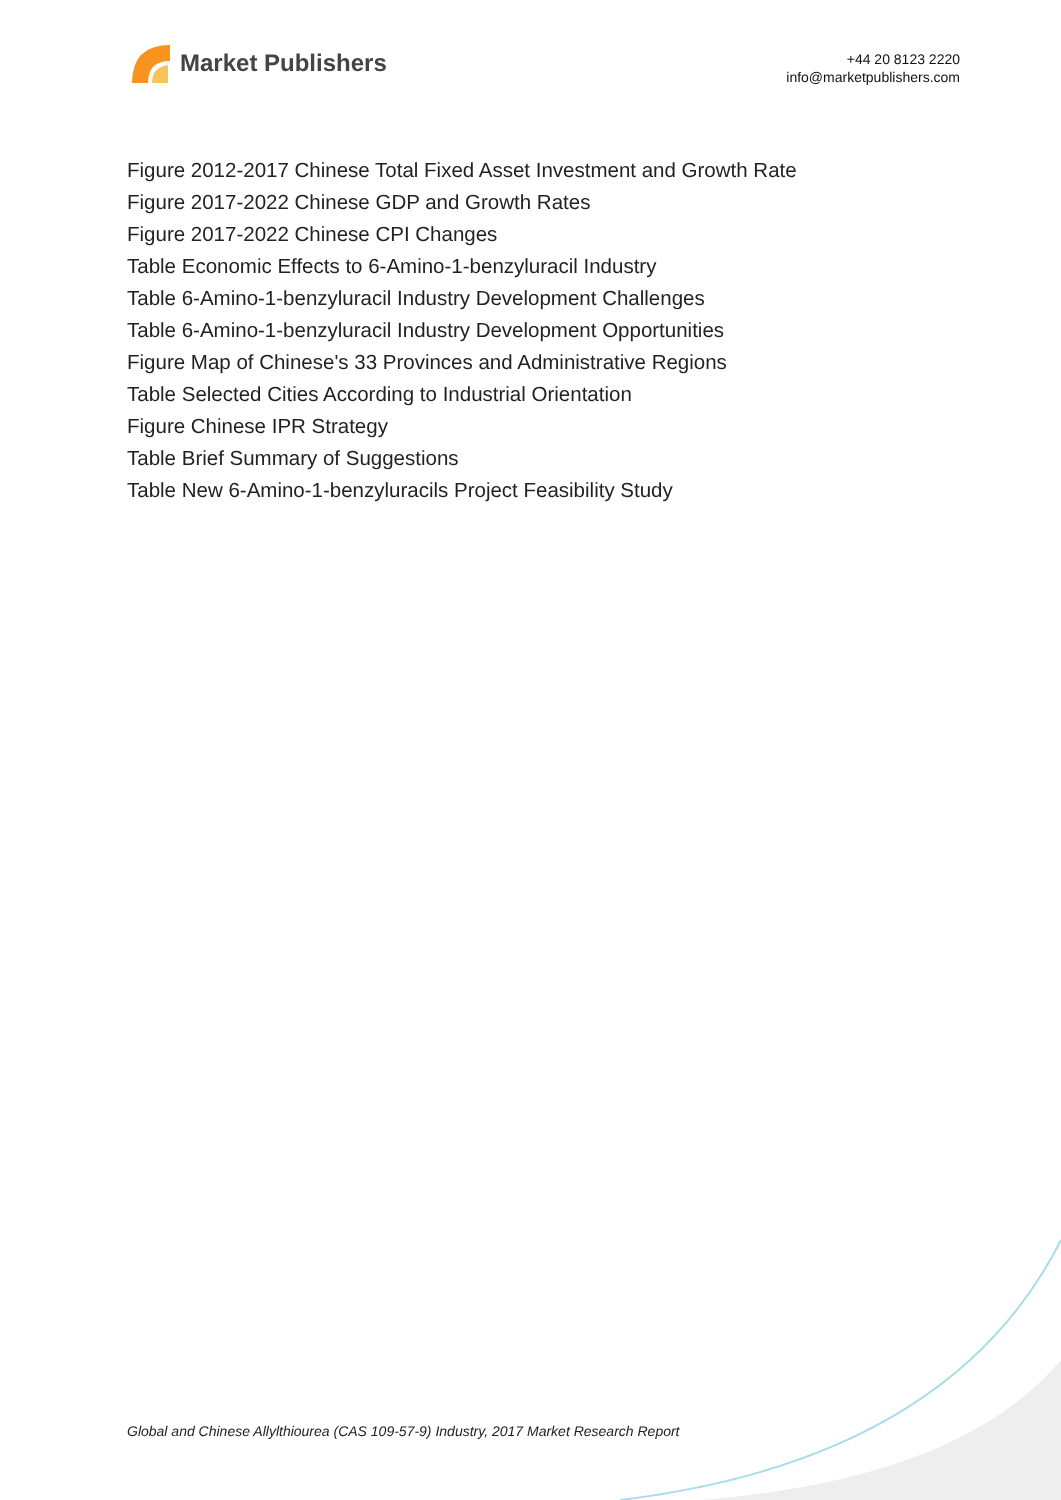Market Publishers
+44 20 8123 2220
info@marketpublishers.com
Figure 2012-2017 Chinese Total Fixed Asset Investment and Growth Rate
Figure 2017-2022 Chinese GDP and Growth Rates
Figure 2017-2022 Chinese CPI Changes
Table Economic Effects to 6-Amino-1-benzyluracil Industry
Table 6-Amino-1-benzyluracil Industry Development Challenges
Table 6-Amino-1-benzyluracil Industry Development Opportunities
Figure Map of Chinese's 33 Provinces and Administrative Regions
Table Selected Cities According to Industrial Orientation
Figure Chinese IPR Strategy
Table Brief Summary of Suggestions
Table New 6-Amino-1-benzyluracils Project Feasibility Study
Global and Chinese Allylthiourea (CAS 109-57-9) Industry, 2017 Market Research Report